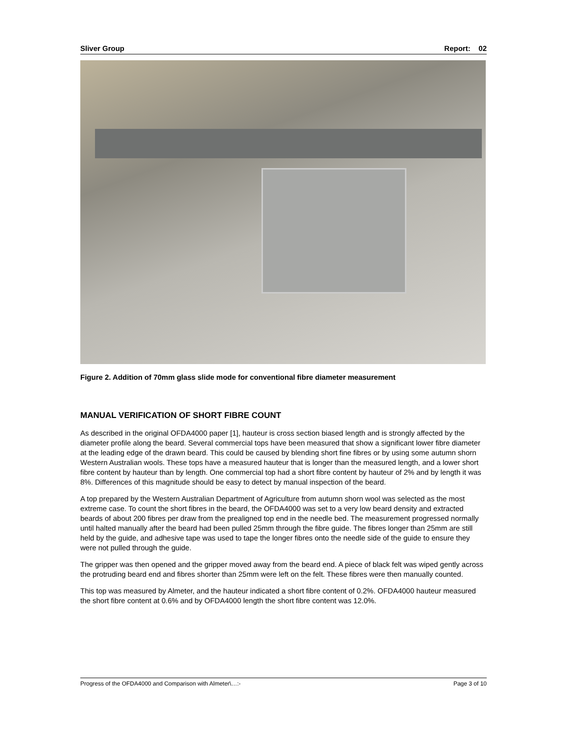Sliver Group Report: 02
Figure 2. Addition of 70mm glass slide mode for conventional fibre diameter measurement
MANUAL VERIFICATION OF SHORT FIBRE COUNT
As described in the original OFDA4000 paper [1], hauteur is cross section biased length and is strongly affected by the diameter profile along the beard. Several commercial tops have been measured that show a significant lower fibre diameter at the leading edge of the drawn beard. This could be caused by blending short fine fibres or by using some autumn shorn Western Australian wools. These tops have a measured hauteur that is longer than the measured length, and a lower short fibre content by hauteur than by length. One commercial top had a short fibre content by hauteur of 2% and by length it was 8%. Differences of this magnitude should be easy to detect by manual inspection of the beard.
A top prepared by the Western Australian Department of Agriculture from autumn shorn wool was selected as the most extreme case. To count the short fibres in the beard, the OFDA4000 was set to a very low beard density and extracted beards of about 200 fibres per draw from the prealigned top end in the needle bed. The measurement progressed normally until halted manually after the beard had been pulled 25mm through the fibre guide. The fibres longer than 25mm are still held by the guide, and adhesive tape was used to tape the longer fibres onto the needle side of the guide to ensure they were not pulled through the guide.
The gripper was then opened and the gripper moved away from the beard end. A piece of black felt was wiped gently across the protruding beard end and fibres shorter than 25mm were left on the felt. These fibres were then manually counted.
This top was measured by Almeter, and the hauteur indicated a short fibre content of 0.2%. OFDA4000 hauteur measured the short fibre content at 0.6% and by OFDA4000 length the short fibre content was 12.0%.
Progress of the OFDA4000 and Comparison with Almeter\…:- Page 3 of 10